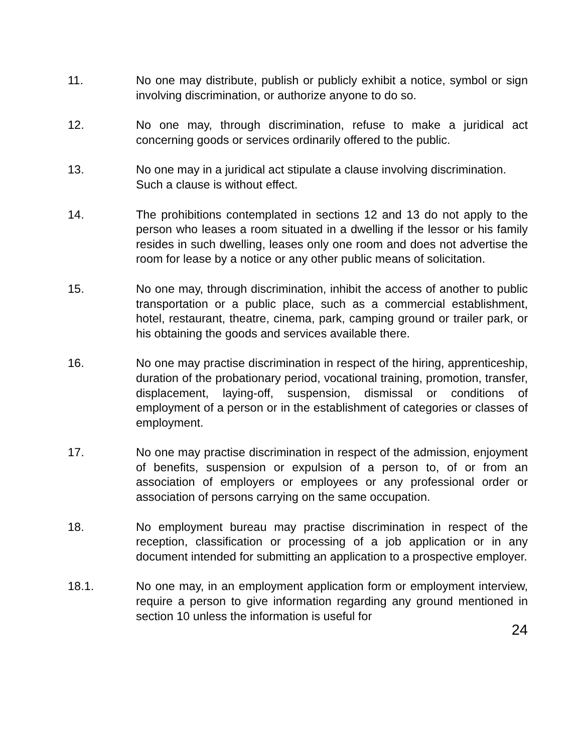11. No one may distribute, publish or publicly exhibit a notice, symbol or sign involving discrimination, or authorize anyone to do so.
12. No one may, through discrimination, refuse to make a juridical act concerning goods or services ordinarily offered to the public.
13. No one may in a juridical act stipulate a clause involving discrimination.
Such a clause is without effect.
14. The prohibitions contemplated in sections 12 and 13 do not apply to the person who leases a room situated in a dwelling if the lessor or his family resides in such dwelling, leases only one room and does not advertise the room for lease by a notice or any other public means of solicitation.
15. No one may, through discrimination, inhibit the access of another to public transportation or a public place, such as a commercial establishment, hotel, restaurant, theatre, cinema, park, camping ground or trailer park, or his obtaining the goods and services available there.
16. No one may practise discrimination in respect of the hiring, apprenticeship, duration of the probationary period, vocational training, promotion, transfer, displacement, laying-off, suspension, dismissal or conditions of employment of a person or in the establishment of categories or classes of employment.
17. No one may practise discrimination in respect of the admission, enjoyment of benefits, suspension or expulsion of a person to, of or from an association of employers or employees or any professional order or association of persons carrying on the same occupation.
18. No employment bureau may practise discrimination in respect of the reception, classification or processing of a job application or in any document intended for submitting an application to a prospective employer.
18.1. No one may, in an employment application form or employment interview, require a person to give information regarding any ground mentioned in section 10 unless the information is useful for
24